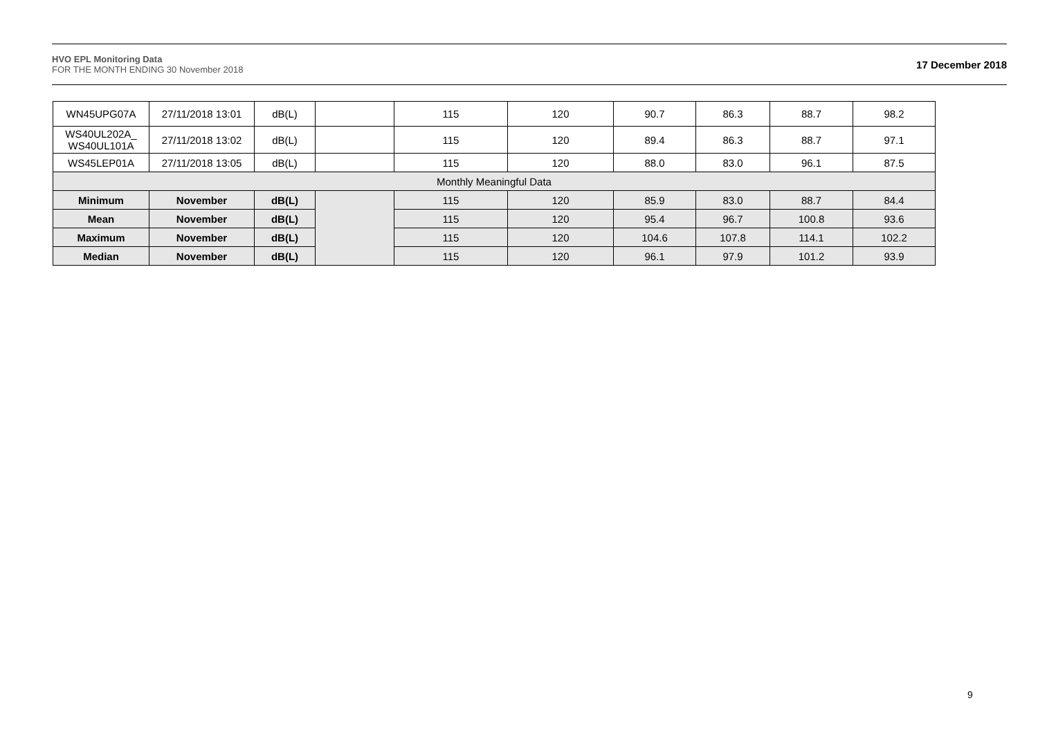HVO EPL Monitoring Data
FOR THE MONTH ENDING 30 November 2018
17 December 2018
| WN45UPG07A | 27/11/2018 13:01 | dB(L) | | 115 | 120 | 90.7 | 86.3 | 88.7 | 98.2 |
| WS40UL202A_ WS40UL101A | 27/11/2018 13:02 | dB(L) | | 115 | 120 | 89.4 | 86.3 | 88.7 | 97.1 |
| WS45LEP01A | 27/11/2018 13:05 | dB(L) | | 115 | 120 | 88.0 | 83.0 | 96.1 | 87.5 |
| Monthly Meaningful Data | | | | | | | | | |
| Minimum | November | dB(L) | | 115 | 120 | 85.9 | 83.0 | 88.7 | 84.4 |
| Mean | November | dB(L) | | 115 | 120 | 95.4 | 96.7 | 100.8 | 93.6 |
| Maximum | November | dB(L) | | 115 | 120 | 104.6 | 107.8 | 114.1 | 102.2 |
| Median | November | dB(L) | | 115 | 120 | 96.1 | 97.9 | 101.2 | 93.9 |
9